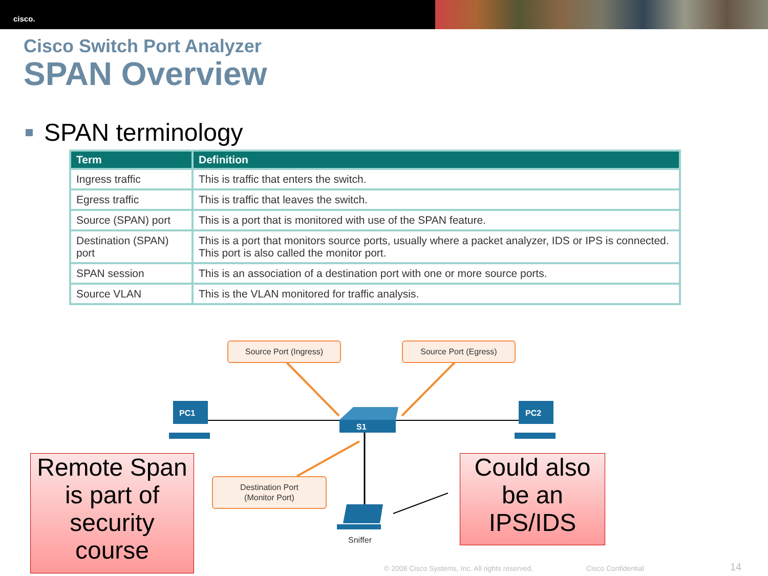cisco.
Cisco Switch Port Analyzer
SPAN Overview
SPAN terminology
| Term | Definition |
| --- | --- |
| Ingress traffic | This is traffic that enters the switch. |
| Egress traffic | This is traffic that leaves the switch. |
| Source (SPAN) port | This is a port that is monitored with use of the SPAN feature. |
| Destination (SPAN) port | This is a port that monitors source ports, usually where a packet analyzer, IDS or IPS is connected. This port is also called the monitor port. |
| SPAN session | This is an association of a destination port with one or more source ports. |
| Source VLAN | This is the VLAN monitored for traffic analysis. |
PC1 PC2
S1
Sniffer
Source Port (Ingress) Source Port (Egress)
Destination Port
(Monitor Port)
Remote Span is part of security course
Could also be an IPS/IDS
© 2008 Cisco Systems, Inc. All rights reserved.
Cisco Confidential 14